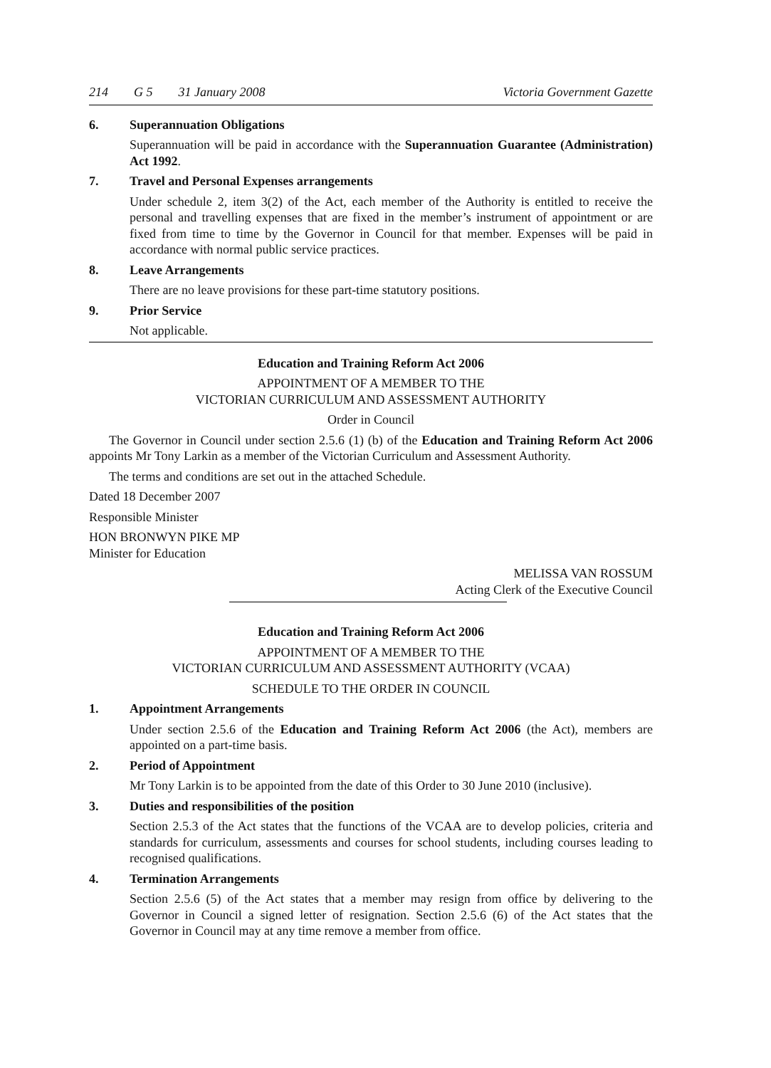214 G 5 31 January 2008 Victoria Government Gazette
6. Superannuation Obligations
Superannuation will be paid in accordance with the Superannuation Guarantee (Administration) Act 1992.
7. Travel and Personal Expenses arrangements
Under schedule 2, item 3(2) of the Act, each member of the Authority is entitled to receive the personal and travelling expenses that are fixed in the member’s instrument of appointment or are fixed from time to time by the Governor in Council for that member. Expenses will be paid in accordance with normal public service practices.
8. Leave Arrangements
There are no leave provisions for these part-time statutory positions.
9. Prior Service
Not applicable.
Education and Training Reform Act 2006
APPOINTMENT OF A MEMBER TO THE
VICTORIAN CURRICULUM AND ASSESSMENT AUTHORITY
Order in Council
The Governor in Council under section 2.5.6 (1) (b) of the Education and Training Reform Act 2006 appoints Mr Tony Larkin as a member of the Victorian Curriculum and Assessment Authority.
The terms and conditions are set out in the attached Schedule.
Dated 18 December 2007
Responsible Minister
HON BRONWYN PIKE MP
Minister for Education
MELISSA VAN ROSSUM
Acting Clerk of the Executive Council
Education and Training Reform Act 2006
APPOINTMENT OF A MEMBER TO THE
VICTORIAN CURRICULUM AND ASSESSMENT AUTHORITY (VCAA)
SCHEDULE TO THE ORDER IN COUNCIL
1. Appointment Arrangements
Under section 2.5.6 of the Education and Training Reform Act 2006 (the Act), members are appointed on a part-time basis.
2. Period of Appointment
Mr Tony Larkin is to be appointed from the date of this Order to 30 June 2010 (inclusive).
3. Duties and responsibilities of the position
Section 2.5.3 of the Act states that the functions of the VCAA are to develop policies, criteria and standards for curriculum, assessments and courses for school students, including courses leading to recognised qualifications.
4. Termination Arrangements
Section 2.5.6 (5) of the Act states that a member may resign from office by delivering to the Governor in Council a signed letter of resignation. Section 2.5.6 (6) of the Act states that the Governor in Council may at any time remove a member from office.